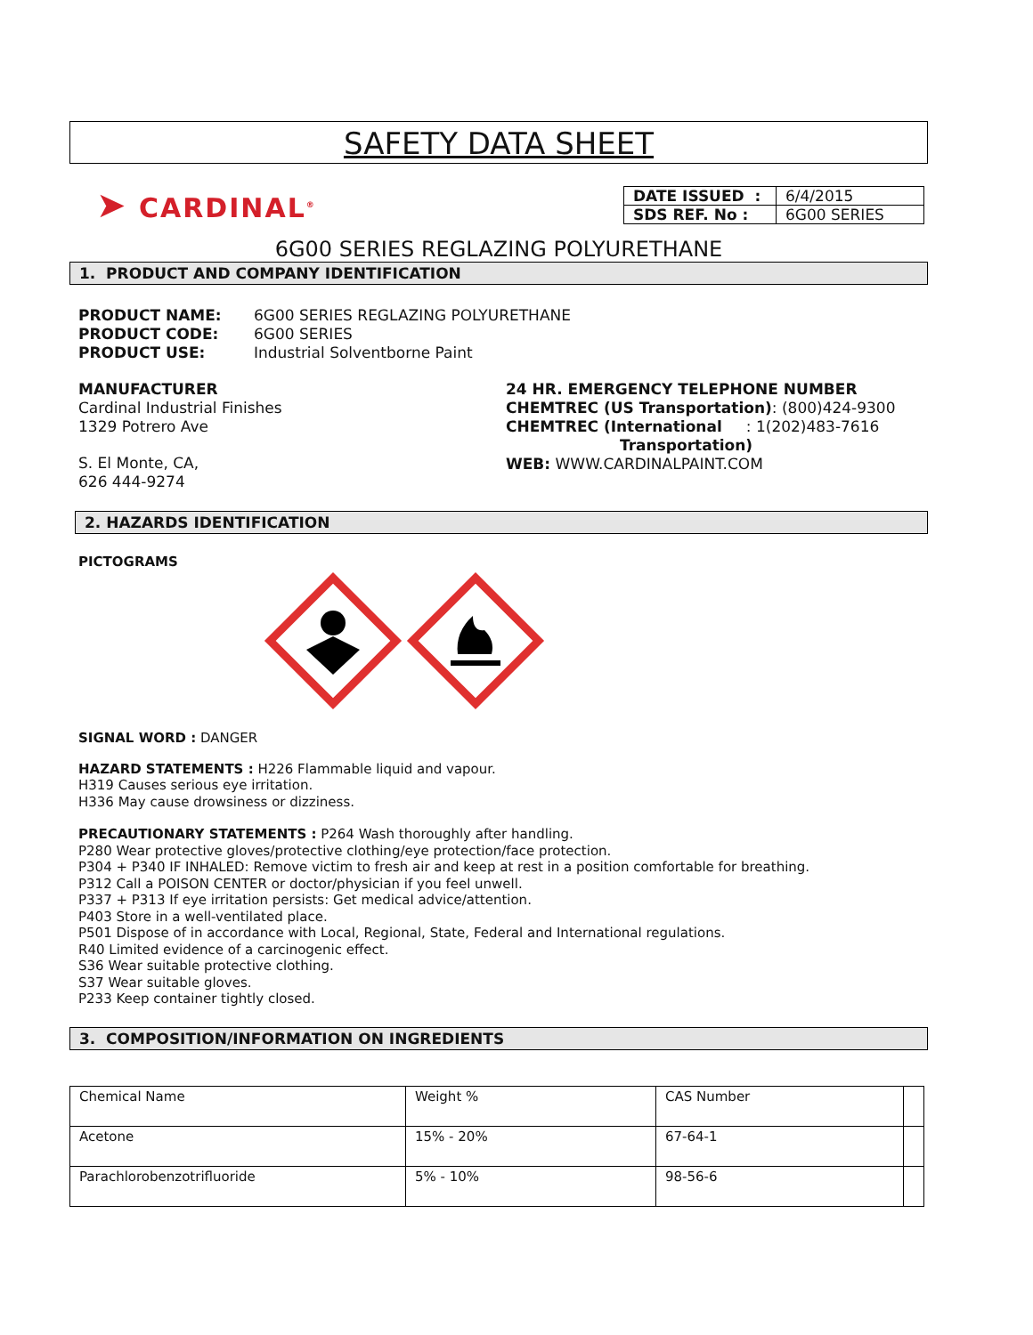SAFETY DATA SHEET
➤ CARDINAL<sup>®</sup>
| DATE ISSUED : | 6/4/2015 |
| SDS REF. No : | 6G00 SERIES |
6G00 SERIES REGLAZING POLYURETHANE
1. PRODUCT AND COMPANY IDENTIFICATION
PRODUCT NAME: 6G00 SERIES REGLAZING POLYURETHANE
PRODUCT CODE: 6G00 SERIES
PRODUCT USE: Industrial Solventborne Paint
MANUFACTURER
Cardinal Industrial Finishes
1329 Potrero Ave
S. El Monte, CA,
626 444-9274
24 HR. EMERGENCY TELEPHONE NUMBER
CHEMTREC (US Transportation): (800)424-9300
CHEMTREC (International : 1(202)483-7616
Transportation)
WEB: WWW.CARDINALPAINT.COM
2. HAZARDS IDENTIFICATION
PICTOGRAMS
SIGNAL WORD : DANGER
HAZARD STATEMENTS : H226 Flammable liquid and vapour.
H319 Causes serious eye irritation.
H336 May cause drowsiness or dizziness.
PRECAUTIONARY STATEMENTS : P264 Wash thoroughly after handling.
P280 Wear protective gloves/protective clothing/eye protection/face protection.
P304 + P340 IF INHALED: Remove victim to fresh air and keep at rest in a position comfortable for breathing.
P312 Call a POISON CENTER or doctor/physician if you feel unwell.
P337 + P313 If eye irritation persists: Get medical advice/attention.
P403 Store in a well-ventilated place.
P501 Dispose of in accordance with Local, Regional, State, Federal and International regulations.
R40 Limited evidence of a carcinogenic effect.
S36 Wear suitable protective clothing.
S37 Wear suitable gloves.
P233 Keep container tightly closed.
3. COMPOSITION/INFORMATION ON INGREDIENTS
| Chemical Name | Weight % | CAS Number | |
| Acetone | 15% - 20% | 67-64-1 | |
| Parachlorobenzotrifluoride | 5% - 10% | 98-56-6 | |